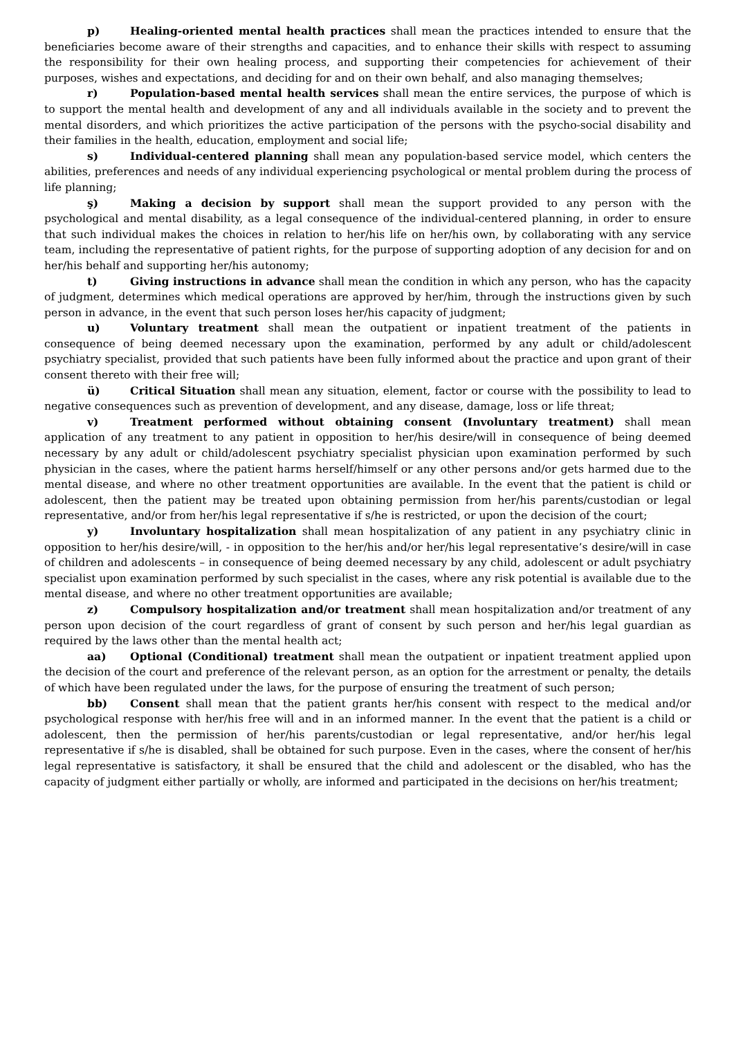p) Healing-oriented mental health practices shall mean the practices intended to ensure that the beneficiaries become aware of their strengths and capacities, and to enhance their skills with respect to assuming the responsibility for their own healing process, and supporting their competencies for achievement of their purposes, wishes and expectations, and deciding for and on their own behalf, and also managing themselves;
r) Population-based mental health services shall mean the entire services, the purpose of which is to support the mental health and development of any and all individuals available in the society and to prevent the mental disorders, and which prioritizes the active participation of the persons with the psycho-social disability and their families in the health, education, employment and social life;
s) Individual-centered planning shall mean any population-based service model, which centers the abilities, preferences and needs of any individual experiencing psychological or mental problem during the process of life planning;
ş) Making a decision by support shall mean the support provided to any person with the psychological and mental disability, as a legal consequence of the individual-centered planning, in order to ensure that such individual makes the choices in relation to her/his life on her/his own, by collaborating with any service team, including the representative of patient rights, for the purpose of supporting adoption of any decision for and on her/his behalf and supporting her/his autonomy;
t) Giving instructions in advance shall mean the condition in which any person, who has the capacity of judgment, determines which medical operations are approved by her/him, through the instructions given by such person in advance, in the event that such person loses her/his capacity of judgment;
u) Voluntary treatment shall mean the outpatient or inpatient treatment of the patients in consequence of being deemed necessary upon the examination, performed by any adult or child/adolescent psychiatry specialist, provided that such patients have been fully informed about the practice and upon grant of their consent thereto with their free will;
ü) Critical Situation shall mean any situation, element, factor or course with the possibility to lead to negative consequences such as prevention of development, and any disease, damage, loss or life threat;
v) Treatment performed without obtaining consent (Involuntary treatment) shall mean application of any treatment to any patient in opposition to her/his desire/will in consequence of being deemed necessary by any adult or child/adolescent psychiatry specialist physician upon examination performed by such physician in the cases, where the patient harms herself/himself or any other persons and/or gets harmed due to the mental disease, and where no other treatment opportunities are available. In the event that the patient is child or adolescent, then the patient may be treated upon obtaining permission from her/his parents/custodian or legal representative, and/or from her/his legal representative if s/he is restricted, or upon the decision of the court;
y) Involuntary hospitalization shall mean hospitalization of any patient in any psychiatry clinic in opposition to her/his desire/will, - in opposition to the her/his and/or her/his legal representative’s desire/will in case of children and adolescents – in consequence of being deemed necessary by any child, adolescent or adult psychiatry specialist upon examination performed by such specialist in the cases, where any risk potential is available due to the mental disease, and where no other treatment opportunities are available;
z) Compulsory hospitalization and/or treatment shall mean hospitalization and/or treatment of any person upon decision of the court regardless of grant of consent by such person and her/his legal guardian as required by the laws other than the mental health act;
aa) Optional (Conditional) treatment shall mean the outpatient or inpatient treatment applied upon the decision of the court and preference of the relevant person, as an option for the arrestment or penalty, the details of which have been regulated under the laws, for the purpose of ensuring the treatment of such person;
bb) Consent shall mean that the patient grants her/his consent with respect to the medical and/or psychological response with her/his free will and in an informed manner. In the event that the patient is a child or adolescent, then the permission of her/his parents/custodian or legal representative, and/or her/his legal representative if s/he is disabled, shall be obtained for such purpose. Even in the cases, where the consent of her/his legal representative is satisfactory, it shall be ensured that the child and adolescent or the disabled, who has the capacity of judgment either partially or wholly, are informed and participated in the decisions on her/his treatment;